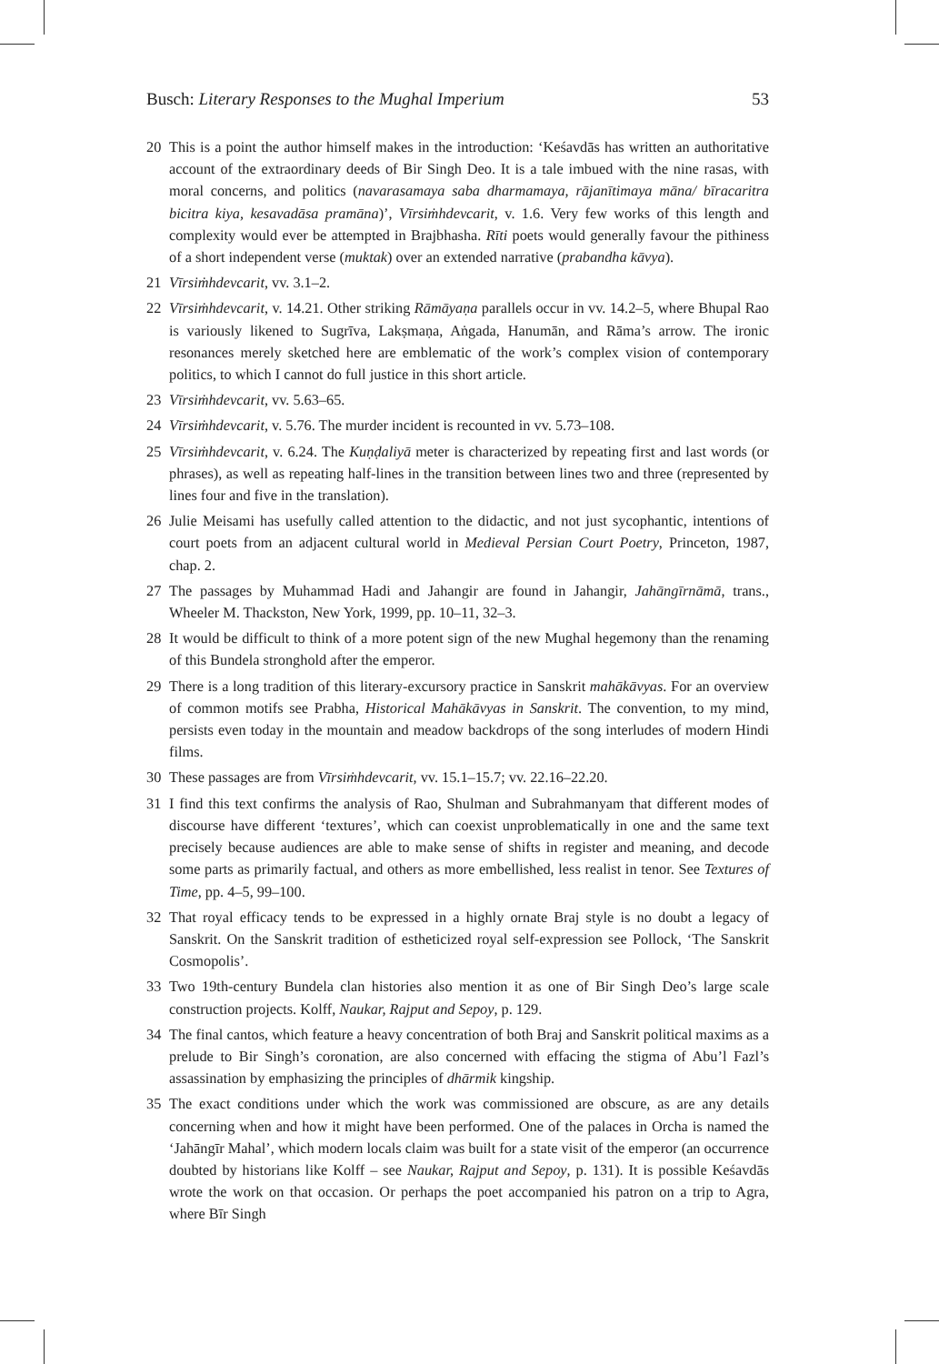Busch: Literary Responses to the Mughal Imperium 53
20 This is a point the author himself makes in the introduction: ‘Keśavdās has written an authoritative account of the extraordinary deeds of Bir Singh Deo. It is a tale imbued with the nine rasas, with moral concerns, and politics (navarasamaya saba dharmamaya, rājanītimaya māna/ bīracaritra bicitra kiya, kesavadāsa pramāna)’, Vīrsiṁhdevcarit, v. 1.6. Very few works of this length and complexity would ever be attempted in Brajbhasha. Rīti poets would generally favour the pithiness of a short independent verse (muktak) over an extended narrative (prabandha kāvya).
21 Vīrsiṁhdevcarit, vv. 3.1–2.
22 Vīrsiṁhdevcarit, v. 14.21. Other striking Rāmāyaṇa parallels occur in vv. 14.2–5, where Bhupal Rao is variously likened to Sugrīva, Lakṣmaṇa, Aṅgada, Hanumān, and Rāma’s arrow. The ironic resonances merely sketched here are emblematic of the work’s complex vision of contemporary politics, to which I cannot do full justice in this short article.
23 Vīrsiṁhdevcarit, vv. 5.63–65.
24 Vīrsiṁhdevcarit, v. 5.76. The murder incident is recounted in vv. 5.73–108.
25 Vīrsiṁhdevcarit, v. 6.24. The Kuṇḍaliyā meter is characterized by repeating first and last words (or phrases), as well as repeating half-lines in the transition between lines two and three (represented by lines four and five in the translation).
26 Julie Meisami has usefully called attention to the didactic, and not just sycophantic, intentions of court poets from an adjacent cultural world in Medieval Persian Court Poetry, Princeton, 1987, chap. 2.
27 The passages by Muhammad Hadi and Jahangir are found in Jahangir, Jahāngīrnāmā, trans., Wheeler M. Thackston, New York, 1999, pp. 10–11, 32–3.
28 It would be difficult to think of a more potent sign of the new Mughal hegemony than the renaming of this Bundela stronghold after the emperor.
29 There is a long tradition of this literary-excursory practice in Sanskrit mahākāvyas. For an overview of common motifs see Prabha, Historical Mahākāvyas in Sanskrit. The convention, to my mind, persists even today in the mountain and meadow backdrops of the song interludes of modern Hindi films.
30 These passages are from Vīrsiṁhdevcarit, vv. 15.1–15.7; vv. 22.16–22.20.
31 I find this text confirms the analysis of Rao, Shulman and Subrahmanyam that different modes of discourse have different ‘textures’, which can coexist unproblematically in one and the same text precisely because audiences are able to make sense of shifts in register and meaning, and decode some parts as primarily factual, and others as more embellished, less realist in tenor. See Textures of Time, pp. 4–5, 99–100.
32 That royal efficacy tends to be expressed in a highly ornate Braj style is no doubt a legacy of Sanskrit. On the Sanskrit tradition of estheticized royal self-expression see Pollock, ‘The Sanskrit Cosmopolis’.
33 Two 19th-century Bundela clan histories also mention it as one of Bir Singh Deo’s large scale construction projects. Kolff, Naukar, Rajput and Sepoy, p. 129.
34 The final cantos, which feature a heavy concentration of both Braj and Sanskrit political maxims as a prelude to Bir Singh’s coronation, are also concerned with effacing the stigma of Abu’l Fazl’s assassination by emphasizing the principles of dhārmik kingship.
35 The exact conditions under which the work was commissioned are obscure, as are any details concerning when and how it might have been performed. One of the palaces in Orcha is named the ‘Jahāngīr Mahal’, which modern locals claim was built for a state visit of the emperor (an occurrence doubted by historians like Kolff – see Naukar, Rajput and Sepoy, p. 131). It is possible Keśavdās wrote the work on that occasion. Or perhaps the poet accompanied his patron on a trip to Agra, where Bīr Singh